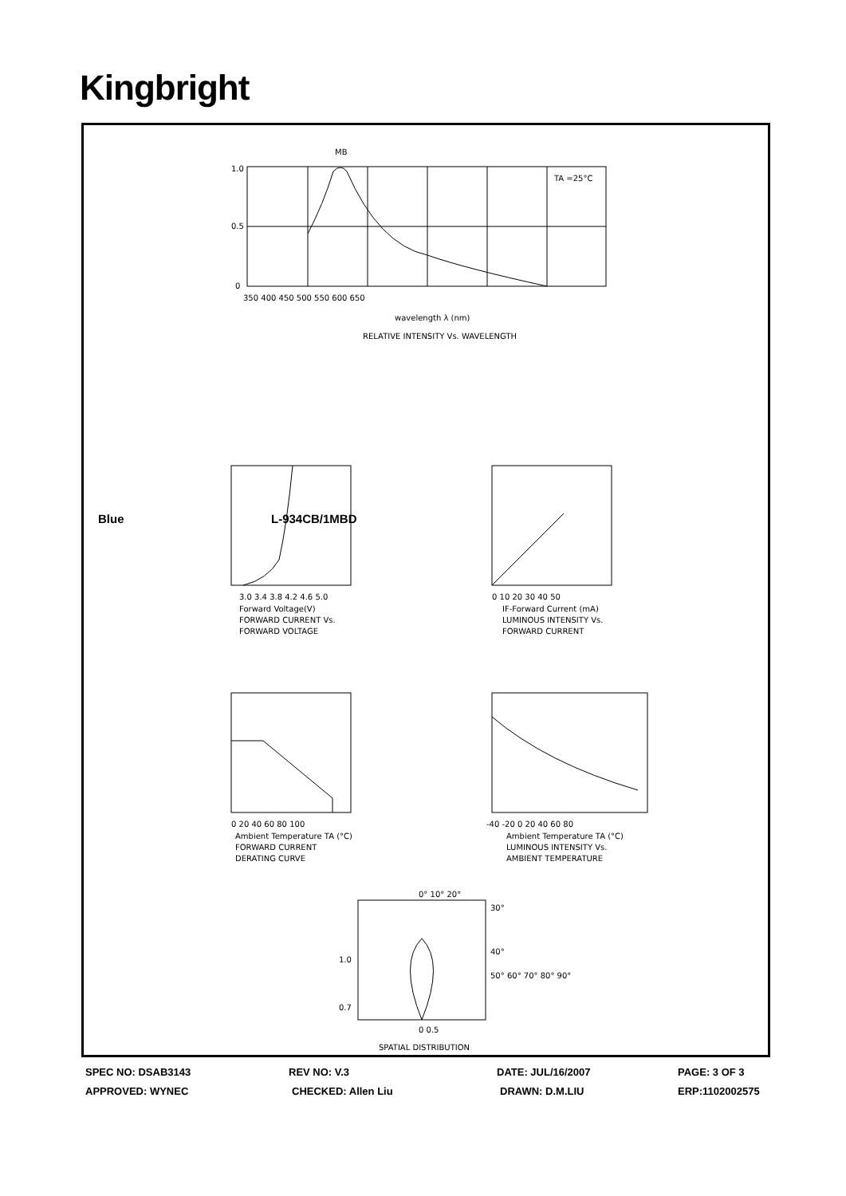Kingbright
MB
TA =25°C
1.0
0.5
0
350 400 450 500 550 600 650
wavelength λ (nm)
RELATIVE INTENSITY Vs. WAVELENGTH
3.0 3.4 3.8 4.2 4.6 5.0
Forward Voltage(V)
FORWARD CURRENT Vs.
FORWARD VOLTAGE
0 10 20 30 40 50
IF-Forward Current (mA)
LUMINOUS INTENSITY Vs.
FORWARD CURRENT
0 20 40 60 80 100
Ambient Temperature TA (°C)
FORWARD CURRENT
DERATING CURVE
-40 -20 0 20 40 60 80
Ambient Temperature TA (°C)
LUMINOUS INTENSITY Vs.
AMBIENT TEMPERATURE
0° 10° 20°
30°
40°
50° 60° 70° 80° 90°
1.0
0.7
0 0.5
SPATIAL DISTRIBUTION
Blue L-934CB/1MBD
SPEC NO: DSAB3143 REV NO: V.3 DATE: JUL/16/2007 PAGE: 3 OF 3
APPROVED: WYNEC CHECKED: Allen Liu DRAWN: D.M.LIU ERP:1102002575